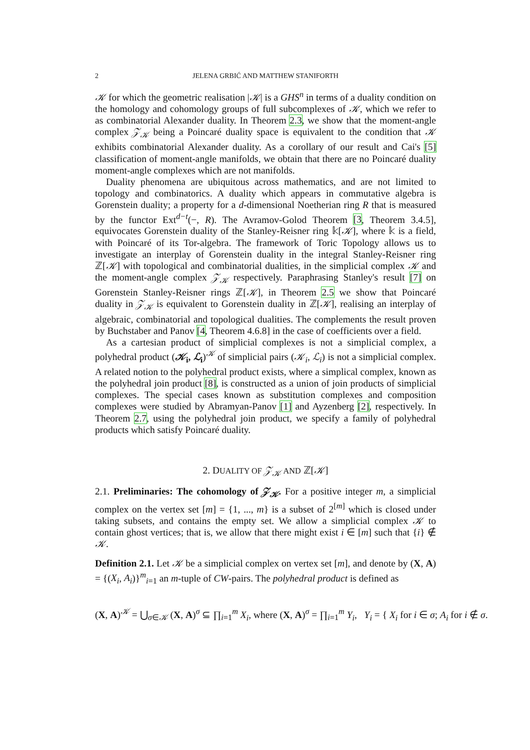2 JELENA GRBIĆ AND MATTHEW STANIFORTH
𝒦 for which the geometric realisation |𝒦| is a GHS<sup>n</sup> in terms of a duality condition on the homology and cohomology groups of full subcomplexes of 𝒦, which we refer to as combinatorial Alexander duality. In Theorem 2.3, we show that the moment-angle complex 𝒵<sub>𝒦</sub> being a Poincaré duality space is equivalent to the condition that 𝒦 exhibits combinatorial Alexander duality. As a corollary of our result and Cai's [5] classification of moment-angle manifolds, we obtain that there are no Poincaré duality moment-angle complexes which are not manifolds.
Duality phenomena are ubiquitous across mathematics, and are not limited to topology and combinatorics. A duality which appears in commutative algebra is Gorenstein duality; a property for a d-dimensional Noetherian ring R that is measured by the functor Ext<sup>d−t</sup>(−, R). The Avramov-Golod Theorem [3, Theorem 3.4.5], equivocates Gorenstein duality of the Stanley-Reisner ring 𝕜[𝒦], where 𝕜 is a field, with Poincaré of its Tor-algebra. The framework of Toric Topology allows us to investigate an interplay of Gorenstein duality in the integral Stanley-Reisner ring ℤ[𝒦] with topological and combinatorial dualities, in the simplicial complex 𝒦 and the moment-angle complex 𝒵<sub>𝒦</sub> respectively. Paraphrasing Stanley's result [7] on Gorenstein Stanley-Reisner rings ℤ[𝒦], in Theorem 2.5 we show that Poincaré duality in 𝒵<sub>𝒦</sub> is equivalent to Gorenstein duality in ℤ[𝒦], realising an interplay of algebraic, combinatorial and topological dualities. The complements the result proven by Buchstaber and Panov [4, Theorem 4.6.8] in the case of coefficients over a field.
As a cartesian product of simplicial complexes is not a simplicial complex, a polyhedral product (𝒦<sub>i</sub>, ℒ<sub>i</sub>)<sup>𝒦</sup> of simplicial pairs (𝒦<sub>i</sub>, ℒ<sub>i</sub>) is not a simplicial complex. A related notion to the polyhedral product exists, where a simplical complex, known as the polyhedral join product [8], is constructed as a union of join products of simplicial complexes. The special cases known as substitution complexes and composition complexes were studied by Abramyan-Panov [1] and Ayzenberg [2], respectively. In Theorem 2.7, using the polyhedral join product, we specify a family of polyhedral products which satisfy Poincaré duality.
2. DUALITY OF 𝒵<sub>𝒦</sub> AND ℤ[𝒦]
2.1. Preliminaries: The cohomology of 𝒵<sub>𝒦</sub>. For a positive integer m, a simplicial complex on the vertex set [m] = {1, ..., m} is a subset of 2<sup>[m]</sup> which is closed under taking subsets, and contains the empty set. We allow a simplicial complex 𝒦 to contain ghost vertices; that is, we allow that there might exist i ∈ [m] such that {i} ∉ 𝒦.
Definition 2.1. Let 𝒦 be a simplicial complex on vertex set [m], and denote by (X, A) = {(X<sub>i</sub>, A<sub>i</sub>)}<sup>m</sup><sub>i=1</sub> an m-tuple of CW-pairs. The polyhedral product is defined as
(X, A)<sup>𝒦</sup> = ⋃<sub>σ∈𝒦</sub> (X, A)<sup>σ</sup> ⊆ ∏<sub>i=1</sub><sup>m</sup> X<sub>i</sub>, where (X, A)<sup>σ</sup> = ∏<sub>i=1</sub><sup>m</sup> Y<sub>i</sub>, Y<sub>i</sub> = { X<sub>i</sub> for i ∈ σ; A<sub>i</sub> for i ∉ σ.